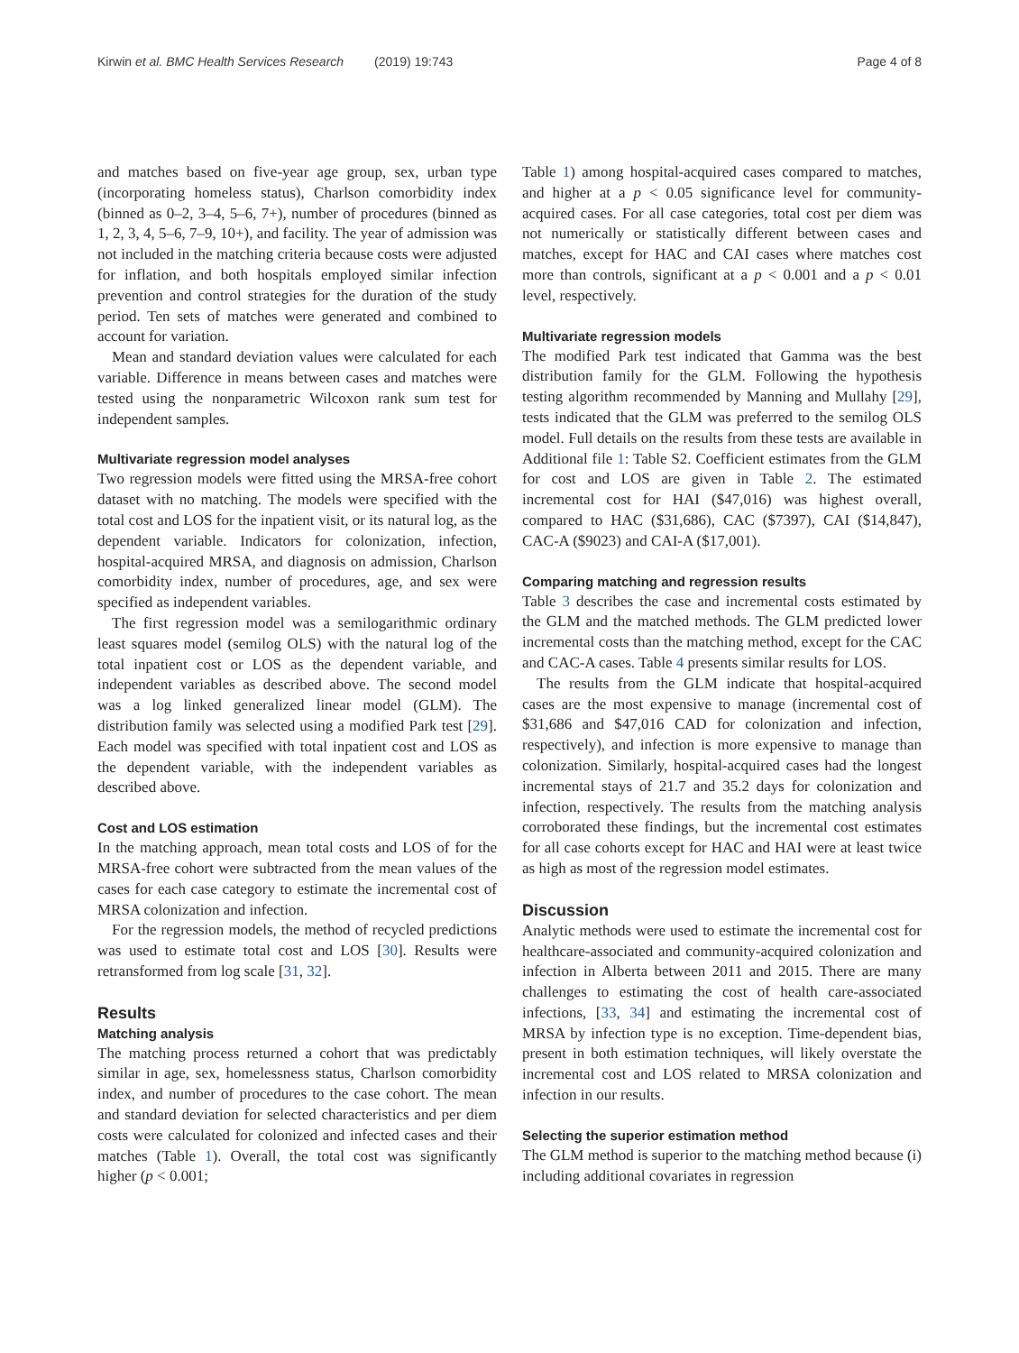Kirwin et al. BMC Health Services Research (2019) 19:743
Page 4 of 8
and matches based on five-year age group, sex, urban type (incorporating homeless status), Charlson comorbidity index (binned as 0–2, 3–4, 5–6, 7+), number of procedures (binned as 1, 2, 3, 4, 5–6, 7–9, 10+), and facility. The year of admission was not included in the matching criteria because costs were adjusted for inflation, and both hospitals employed similar infection prevention and control strategies for the duration of the study period. Ten sets of matches were generated and combined to account for variation.
Mean and standard deviation values were calculated for each variable. Difference in means between cases and matches were tested using the nonparametric Wilcoxon rank sum test for independent samples.
Multivariate regression model analyses
Two regression models were fitted using the MRSA-free cohort dataset with no matching. The models were specified with the total cost and LOS for the inpatient visit, or its natural log, as the dependent variable. Indicators for colonization, infection, hospital-acquired MRSA, and diagnosis on admission, Charlson comorbidity index, number of procedures, age, and sex were specified as independent variables.
The first regression model was a semilogarithmic ordinary least squares model (semilog OLS) with the natural log of the total inpatient cost or LOS as the dependent variable, and independent variables as described above. The second model was a log linked generalized linear model (GLM). The distribution family was selected using a modified Park test [29]. Each model was specified with total inpatient cost and LOS as the dependent variable, with the independent variables as described above.
Cost and LOS estimation
In the matching approach, mean total costs and LOS of for the MRSA-free cohort were subtracted from the mean values of the cases for each case category to estimate the incremental cost of MRSA colonization and infection.
For the regression models, the method of recycled predictions was used to estimate total cost and LOS [30]. Results were retransformed from log scale [31, 32].
Results
Matching analysis
The matching process returned a cohort that was predictably similar in age, sex, homelessness status, Charlson comorbidity index, and number of procedures to the case cohort. The mean and standard deviation for selected characteristics and per diem costs were calculated for colonized and infected cases and their matches (Table 1). Overall, the total cost was significantly higher (p < 0.001;
Table 1) among hospital-acquired cases compared to matches, and higher at a p < 0.05 significance level for community-acquired cases. For all case categories, total cost per diem was not numerically or statistically different between cases and matches, except for HAC and CAI cases where matches cost more than controls, significant at a p < 0.001 and a p < 0.01 level, respectively.
Multivariate regression models
The modified Park test indicated that Gamma was the best distribution family for the GLM. Following the hypothesis testing algorithm recommended by Manning and Mullahy [29], tests indicated that the GLM was preferred to the semilog OLS model. Full details on the results from these tests are available in Additional file 1: Table S2. Coefficient estimates from the GLM for cost and LOS are given in Table 2. The estimated incremental cost for HAI ($47,016) was highest overall, compared to HAC ($31,686), CAC ($7397), CAI ($14,847), CAC-A ($9023) and CAI-A ($17,001).
Comparing matching and regression results
Table 3 describes the case and incremental costs estimated by the GLM and the matched methods. The GLM predicted lower incremental costs than the matching method, except for the CAC and CAC-A cases. Table 4 presents similar results for LOS.
The results from the GLM indicate that hospital-acquired cases are the most expensive to manage (incremental cost of $31,686 and $47,016 CAD for colonization and infection, respectively), and infection is more expensive to manage than colonization. Similarly, hospital-acquired cases had the longest incremental stays of 21.7 and 35.2 days for colonization and infection, respectively. The results from the matching analysis corroborated these findings, but the incremental cost estimates for all case cohorts except for HAC and HAI were at least twice as high as most of the regression model estimates.
Discussion
Analytic methods were used to estimate the incremental cost for healthcare-associated and community-acquired colonization and infection in Alberta between 2011 and 2015. There are many challenges to estimating the cost of health care-associated infections, [33, 34] and estimating the incremental cost of MRSA by infection type is no exception. Time-dependent bias, present in both estimation techniques, will likely overstate the incremental cost and LOS related to MRSA colonization and infection in our results.
Selecting the superior estimation method
The GLM method is superior to the matching method because (i) including additional covariates in regression